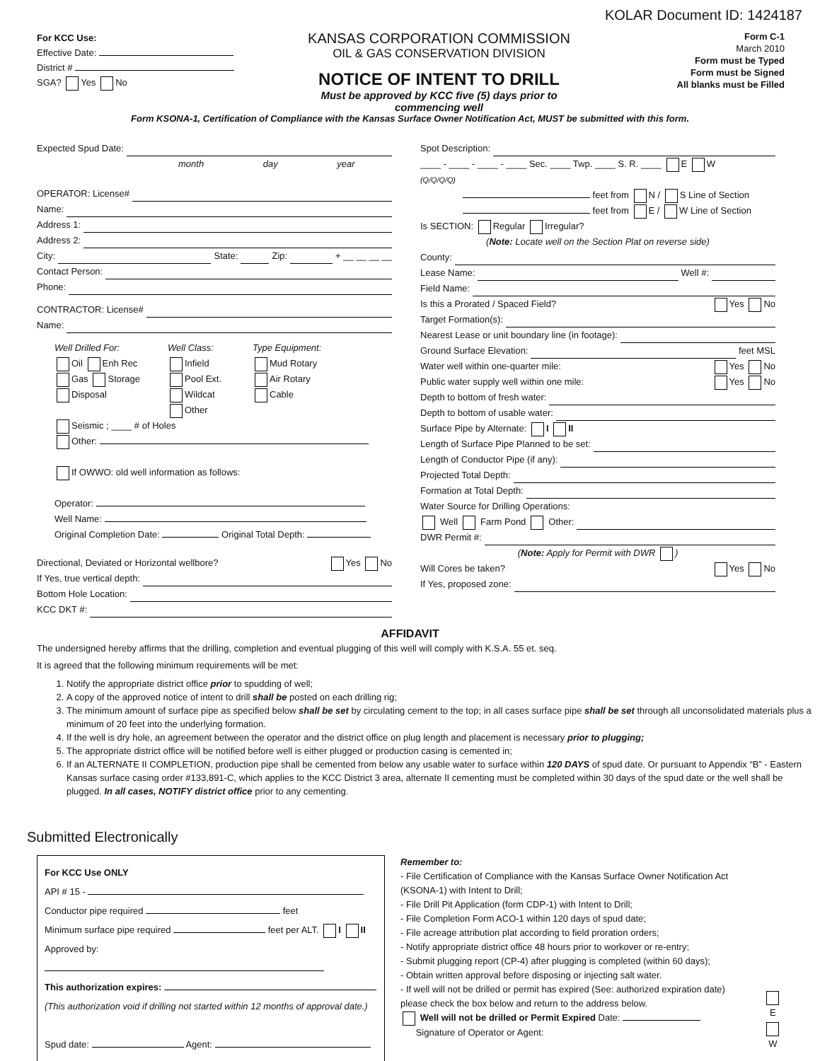KOLAR Document ID: 1424187
For KCC Use:
Effective Date:
District #
SGA? Yes No
KANSAS CORPORATION COMMISSION
OIL & GAS CONSERVATION DIVISION
NOTICE OF INTENT TO DRILL
Must be approved by KCC five (5) days prior to commencing well
Form C-1
March 2010
Form must be Typed
Form must be Signed
All blanks must be Filled
Form KSONA-1, Certification of Compliance with the Kansas Surface Owner Notification Act, MUST be submitted with this form.
Expected Spud Date:
month day year
OPERATOR: License#
Name:
Address 1:
Address 2:
City: State: Zip: + __ __ __ __
Contact Person:
Phone:
CONTRACTOR: License#
Name:
Well Drilled For: Well Class: Type Equipment:
Oil Enh Rec
Gas Storage
Disposal
Infield
Pool Ext.
Wildcat
Other
Mud Rotary
Air Rotary
Cable
Seismic ; ____ # of Holes
Other:
If OWWO: old well information as follows:
Operator:
Well Name:
Original Completion Date: Original Total Depth:
Directional, Deviated or Horizontal wellbore? Yes No
If Yes, true vertical depth:
Bottom Hole Location:
KCC DKT #:
Spot Description:
____ - ____ - ____ - ____ Sec. ____ Twp. ____ S. R. ____ E W
(Q/Q/Q/Q)
feet from N / S Line of Section
feet from E / W Line of Section
Is SECTION: Regular Irregular?
(Note: Locate well on the Section Plat on reverse side)
County:
Lease Name: Well #:
Field Name:
Is this a Prorated / Spaced Field? Yes No
Target Formation(s):
Nearest Lease or unit boundary line (in footage):
Ground Surface Elevation: feet MSL
Water well within one-quarter mile: Yes No
Public water supply well within one mile: Yes No
Depth to bottom of fresh water:
Depth to bottom of usable water:
Surface Pipe by Alternate: I II
Length of Surface Pipe Planned to be set:
Length of Conductor Pipe (if any):
Projected Total Depth:
Formation at Total Depth:
Water Source for Drilling Operations:
Well Farm Pond Other:
DWR Permit #:
(Note: Apply for Permit with DWR )
Will Cores be taken? Yes No
If Yes, proposed zone:
AFFIDAVIT
The undersigned hereby affirms that the drilling, completion and eventual plugging of this well will comply with K.S.A. 55 et. seq.
It is agreed that the following minimum requirements will be met:
1. Notify the appropriate district office prior to spudding of well;
2. A copy of the approved notice of intent to drill shall be posted on each drilling rig;
3. The minimum amount of surface pipe as specified below shall be set by circulating cement to the top; in all cases surface pipe shall be set through all unconsolidated materials plus a minimum of 20 feet into the underlying formation.
4. If the well is dry hole, an agreement between the operator and the district office on plug length and placement is necessary prior to plugging;
5. The appropriate district office will be notified before well is either plugged or production casing is cemented in;
6. If an ALTERNATE II COMPLETION, production pipe shall be cemented from below any usable water to surface within 120 DAYS of spud date. Or pursuant to Appendix “B” - Eastern Kansas surface casing order #133,891-C, which applies to the KCC District 3 area, alternate II cementing must be completed within 30 days of the spud date or the well shall be plugged. In all cases, NOTIFY district office prior to any cementing.
Submitted Electronically
For KCC Use ONLY
API # 15 -
Conductor pipe required feet
Minimum surface pipe required feet per ALT. I II
Approved by:
This authorization expires:
(This authorization void if drilling not started within 12 months of approval date.)
Spud date: Agent:
Remember to:
- File Certification of Compliance with the Kansas Surface Owner Notification Act (KSONA-1) with Intent to Drill;
- File Drill Pit Application (form CDP-1) with Intent to Drill;
- File Completion Form ACO-1 within 120 days of spud date;
- File acreage attribution plat according to field proration orders;
- Notify appropriate district office 48 hours prior to workover or re-entry;
- Submit plugging report (CP-4) after plugging is completed (within 60 days);
- Obtain written approval before disposing or injecting salt water.
- If well will not be drilled or permit has expired (See: authorized expiration date) please check the box below and return to the address below.
Well will not be drilled or Permit Expired Date:
Signature of Operator or Agent:
E
W